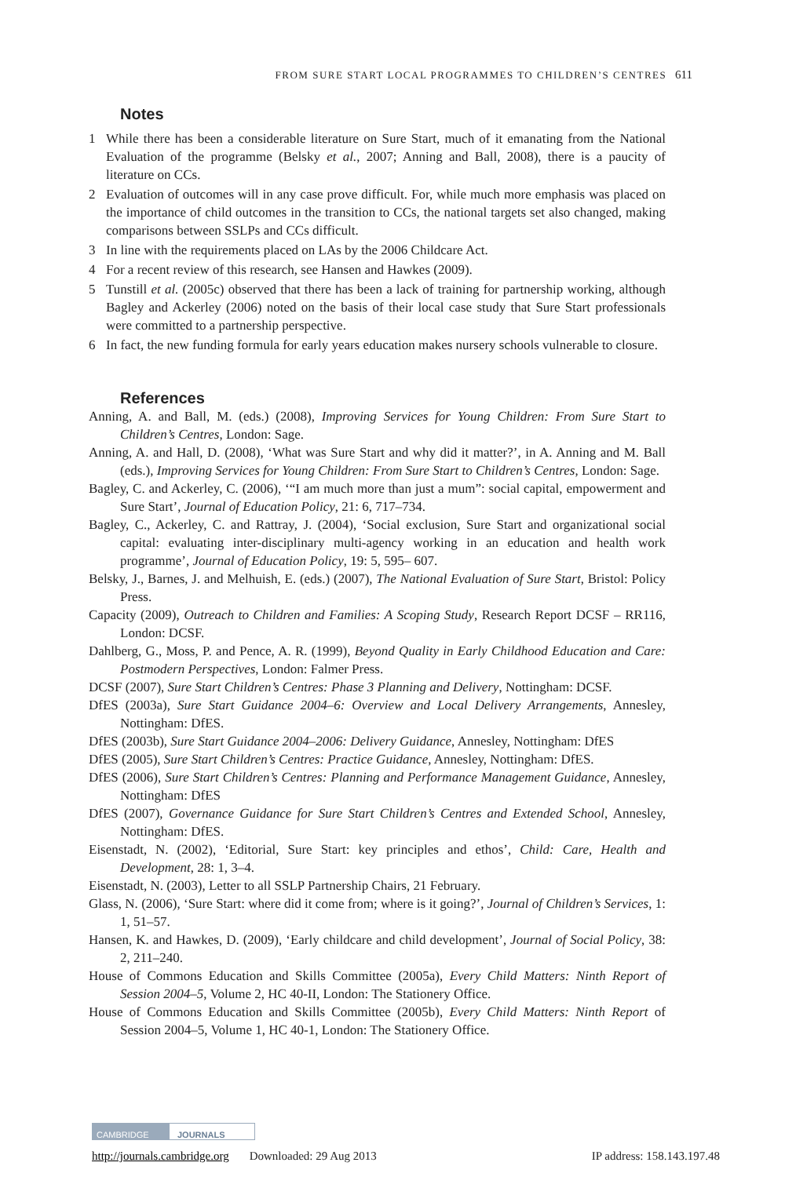FROM SURE START LOCAL PROGRAMMES TO CHILDREN’S CENTRES 611
Notes
1 While there has been a considerable literature on Sure Start, much of it emanating from the National Evaluation of the programme (Belsky et al., 2007; Anning and Ball, 2008), there is a paucity of literature on CCs.
2 Evaluation of outcomes will in any case prove difficult. For, while much more emphasis was placed on the importance of child outcomes in the transition to CCs, the national targets set also changed, making comparisons between SSLPs and CCs difficult.
3 In line with the requirements placed on LAs by the 2006 Childcare Act.
4 For a recent review of this research, see Hansen and Hawkes (2009).
5 Tunstill et al. (2005c) observed that there has been a lack of training for partnership working, although Bagley and Ackerley (2006) noted on the basis of their local case study that Sure Start professionals were committed to a partnership perspective.
6 In fact, the new funding formula for early years education makes nursery schools vulnerable to closure.
References
Anning, A. and Ball, M. (eds.) (2008), Improving Services for Young Children: From Sure Start to Children’s Centres, London: Sage.
Anning, A. and Hall, D. (2008), ‘What was Sure Start and why did it matter?’, in A. Anning and M. Ball (eds.), Improving Services for Young Children: From Sure Start to Children’s Centres, London: Sage.
Bagley, C. and Ackerley, C. (2006), ‘“I am much more than just a mum”: social capital, empowerment and Sure Start’, Journal of Education Policy, 21: 6, 717–734.
Bagley, C., Ackerley, C. and Rattray, J. (2004), ‘Social exclusion, Sure Start and organizational social capital: evaluating inter-disciplinary multi-agency working in an education and health work programme’, Journal of Education Policy, 19: 5, 595– 607.
Belsky, J., Barnes, J. and Melhuish, E. (eds.) (2007), The National Evaluation of Sure Start, Bristol: Policy Press.
Capacity (2009), Outreach to Children and Families: A Scoping Study, Research Report DCSF – RR116, London: DCSF.
Dahlberg, G., Moss, P. and Pence, A. R. (1999), Beyond Quality in Early Childhood Education and Care: Postmodern Perspectives, London: Falmer Press.
DCSF (2007), Sure Start Children’s Centres: Phase 3 Planning and Delivery, Nottingham: DCSF.
DfES (2003a), Sure Start Guidance 2004–6: Overview and Local Delivery Arrangements, Annesley, Nottingham: DfES.
DfES (2003b), Sure Start Guidance 2004–2006: Delivery Guidance, Annesley, Nottingham: DfES
DfES (2005), Sure Start Children’s Centres: Practice Guidance, Annesley, Nottingham: DfES.
DfES (2006), Sure Start Children’s Centres: Planning and Performance Management Guidance, Annesley, Nottingham: DfES
DfES (2007), Governance Guidance for Sure Start Children’s Centres and Extended School, Annesley, Nottingham: DfES.
Eisenstadt, N. (2002), ‘Editorial, Sure Start: key principles and ethos’, Child: Care, Health and Development, 28: 1, 3–4.
Eisenstadt, N. (2003), Letter to all SSLP Partnership Chairs, 21 February.
Glass, N. (2006), ‘Sure Start: where did it come from; where is it going?’, Journal of Children’s Services, 1: 1, 51–57.
Hansen, K. and Hawkes, D. (2009), ‘Early childcare and child development’, Journal of Social Policy, 38: 2, 211–240.
House of Commons Education and Skills Committee (2005a), Every Child Matters: Ninth Report of Session 2004–5, Volume 2, HC 40-II, London: The Stationery Office.
House of Commons Education and Skills Committee (2005b), Every Child Matters: Ninth Report of Session 2004–5, Volume 1, HC 40-1, London: The Stationery Office.
CAMBRIDGE JOURNALS
http://journals.cambridge.org Downloaded: 29 Aug 2013 IP address: 158.143.197.48